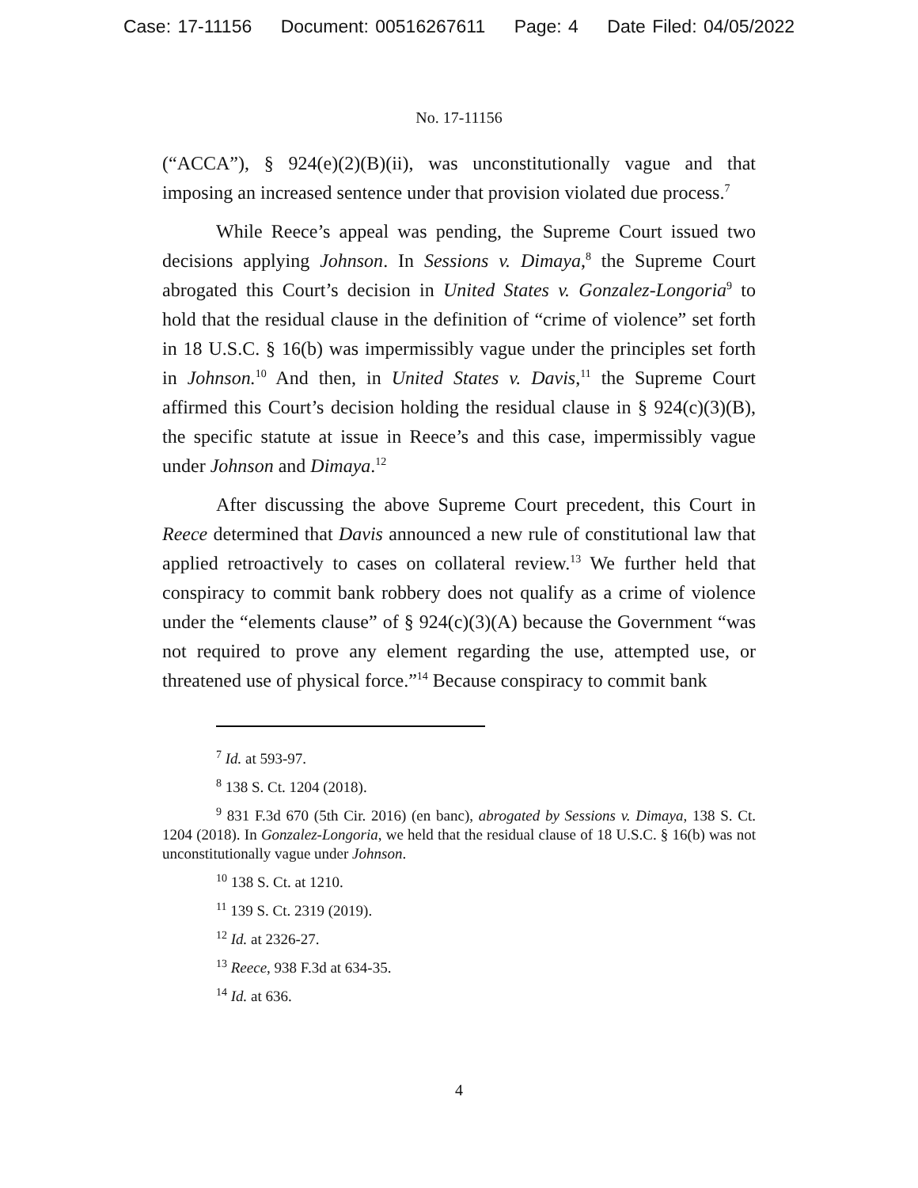Case: 17-11156 Document: 00516267611 Page: 4 Date Filed: 04/05/2022
No. 17-11156
(“ACCA”), § 924(e)(2)(B)(ii), was unconstitutionally vague and that imposing an increased sentence under that provision violated due process.<sup>7</sup>
While Reece’s appeal was pending, the Supreme Court issued two decisions applying Johnson. In Sessions v. Dimaya,<sup>8</sup> the Supreme Court abrogated this Court’s decision in United States v. Gonzalez-Longoria<sup>9</sup> to hold that the residual clause in the definition of “crime of violence” set forth in 18 U.S.C. § 16(b) was impermissibly vague under the principles set forth in Johnson.<sup>10</sup> And then, in United States v. Davis,<sup>11</sup> the Supreme Court affirmed this Court’s decision holding the residual clause in § 924(c)(3)(B), the specific statute at issue in Reece’s and this case, impermissibly vague under Johnson and Dimaya.<sup>12</sup>
After discussing the above Supreme Court precedent, this Court in Reece determined that Davis announced a new rule of constitutional law that applied retroactively to cases on collateral review.<sup>13</sup> We further held that conspiracy to commit bank robbery does not qualify as a crime of violence under the “elements clause” of § 924(c)(3)(A) because the Government “was not required to prove any element regarding the use, attempted use, or threatened use of physical force.”<sup>14</sup> Because conspiracy to commit bank
<sup>7</sup> Id. at 593-97.
<sup>8</sup> 138 S. Ct. 1204 (2018).
<sup>9</sup> 831 F.3d 670 (5th Cir. 2016) (en banc), abrogated by Sessions v. Dimaya, 138 S. Ct. 1204 (2018). In Gonzalez-Longoria, we held that the residual clause of 18 U.S.C. § 16(b) was not unconstitutionally vague under Johnson.
<sup>10</sup> 138 S. Ct. at 1210.
<sup>11</sup> 139 S. Ct. 2319 (2019).
<sup>12</sup> Id. at 2326-27.
<sup>13</sup> Reece, 938 F.3d at 634-35.
<sup>14</sup> Id. at 636.
4